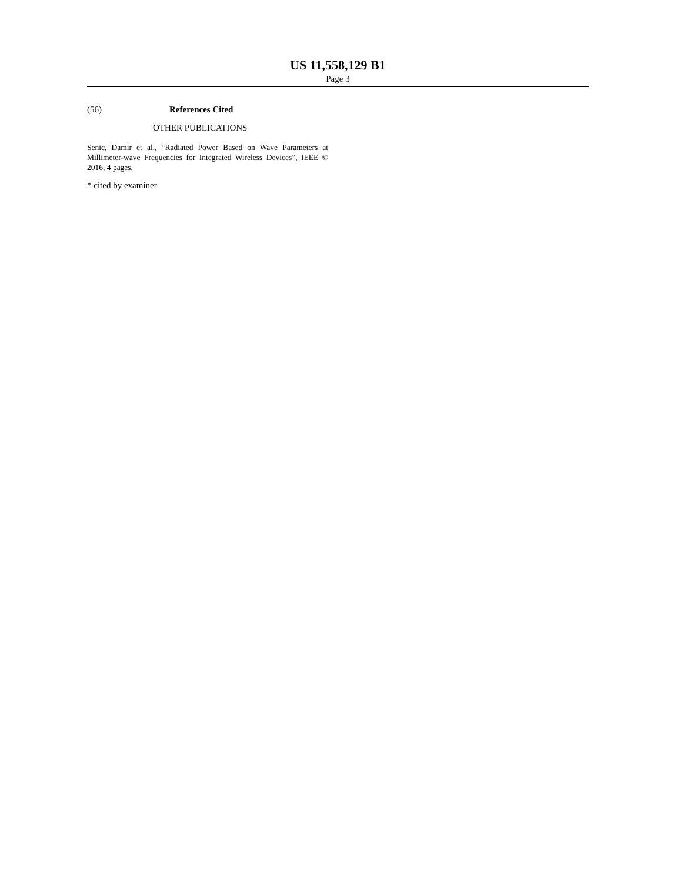US 11,558,129 B1
Page 3
(56) References Cited
OTHER PUBLICATIONS
Senic, Damir et al., “Radiated Power Based on Wave Parameters at Millimeter-wave Frequencies for Integrated Wireless Devices”, IEEE © 2016, 4 pages.
* cited by examiner